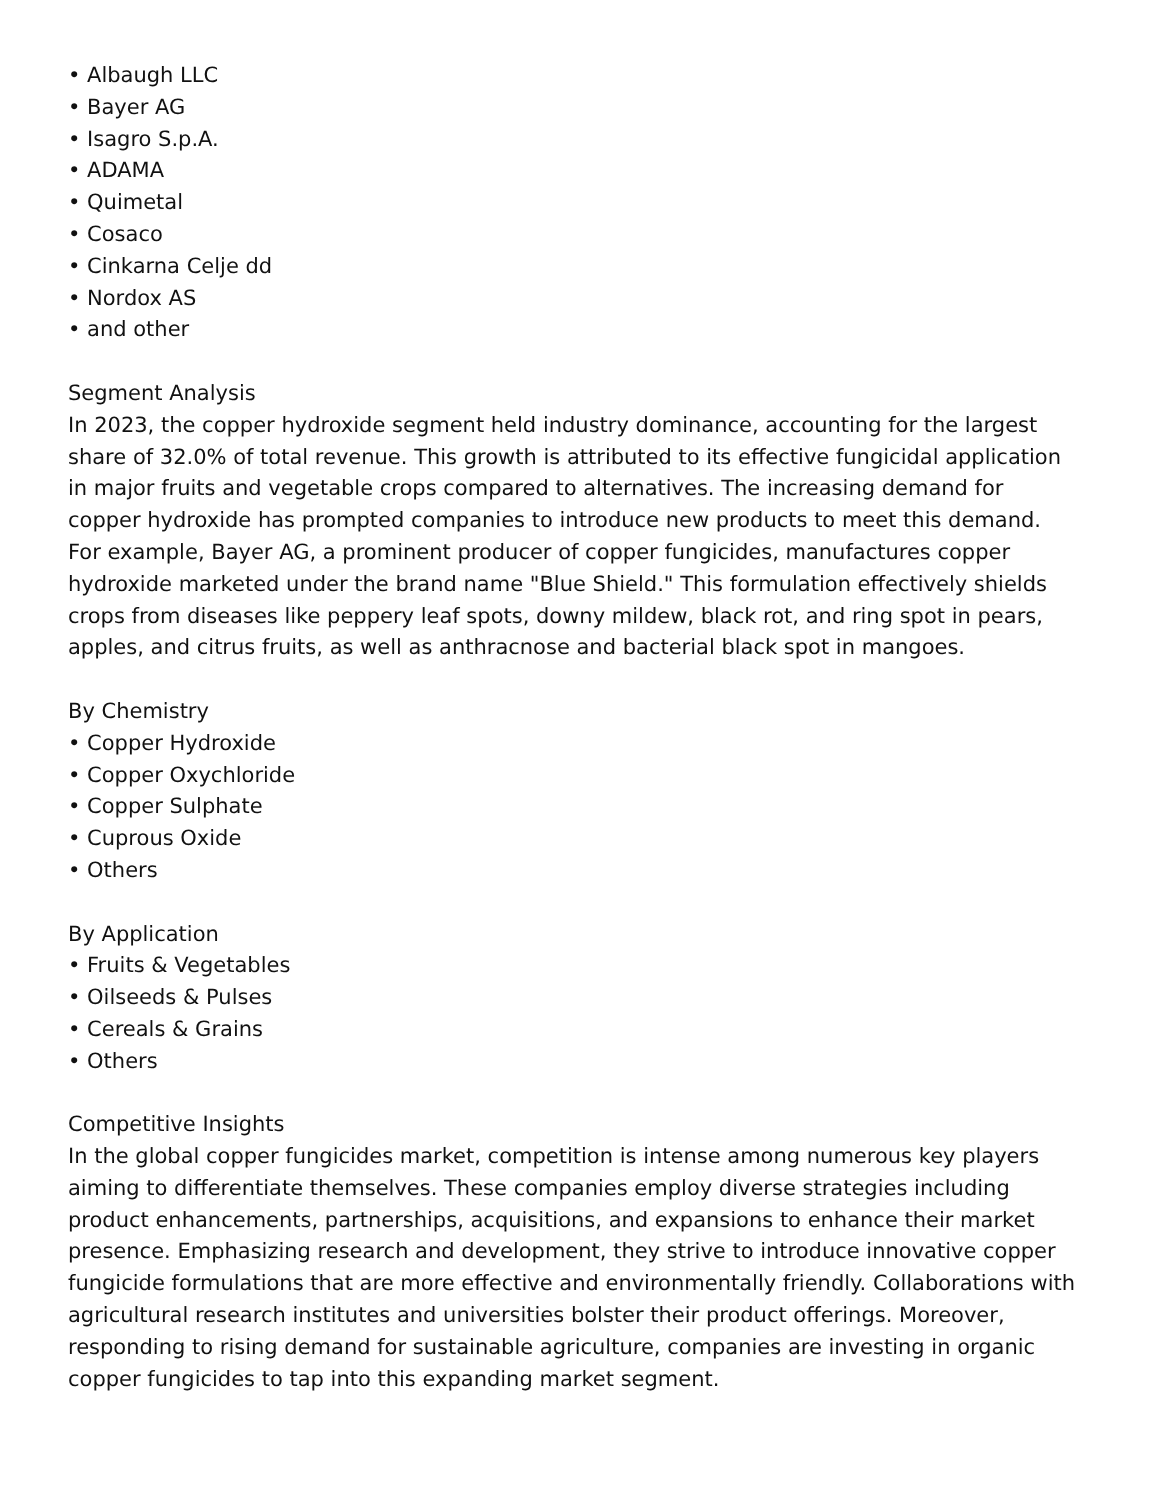• Albaugh LLC
• Bayer AG
• Isagro S.p.A.
• ADAMA
• Quimetal
• Cosaco
• Cinkarna Celje dd
• Nordox AS
• and other
Segment Analysis
In 2023, the copper hydroxide segment held industry dominance, accounting for the largest share of 32.0% of total revenue. This growth is attributed to its effective fungicidal application in major fruits and vegetable crops compared to alternatives. The increasing demand for copper hydroxide has prompted companies to introduce new products to meet this demand. For example, Bayer AG, a prominent producer of copper fungicides, manufactures copper hydroxide marketed under the brand name "Blue Shield." This formulation effectively shields crops from diseases like peppery leaf spots, downy mildew, black rot, and ring spot in pears, apples, and citrus fruits, as well as anthracnose and bacterial black spot in mangoes.
By Chemistry
• Copper Hydroxide
• Copper Oxychloride
• Copper Sulphate
• Cuprous Oxide
• Others
By Application
• Fruits & Vegetables
• Oilseeds & Pulses
• Cereals & Grains
• Others
Competitive Insights
In the global copper fungicides market, competition is intense among numerous key players aiming to differentiate themselves. These companies employ diverse strategies including product enhancements, partnerships, acquisitions, and expansions to enhance their market presence. Emphasizing research and development, they strive to introduce innovative copper fungicide formulations that are more effective and environmentally friendly. Collaborations with agricultural research institutes and universities bolster their product offerings. Moreover, responding to rising demand for sustainable agriculture, companies are investing in organic copper fungicides to tap into this expanding market segment.